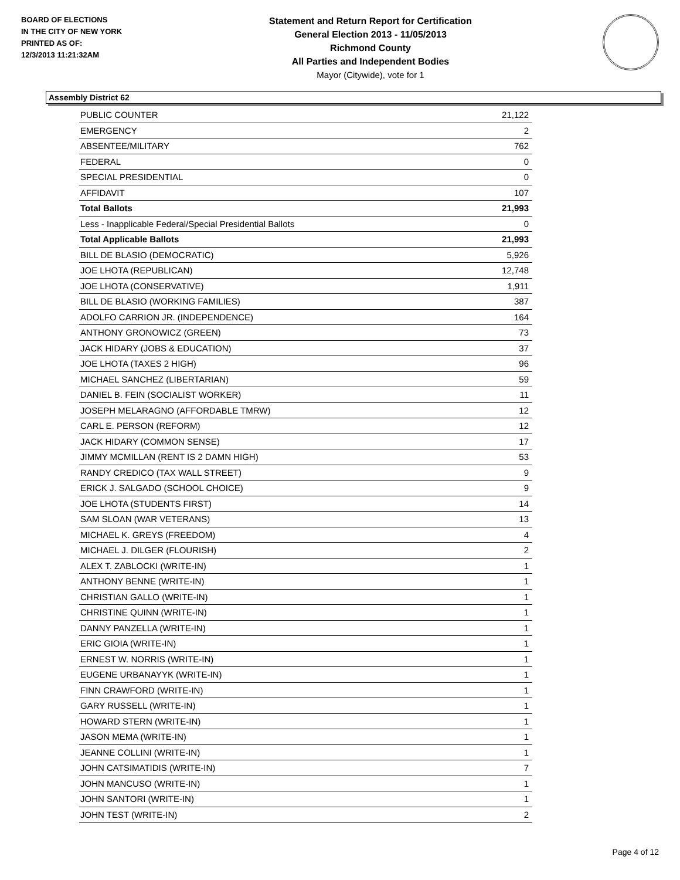BOARD OF ELECTIONS
IN THE CITY OF NEW YORK
PRINTED AS OF:
12/3/2013 11:21:32AM
Statement and Return Report for Certification
General Election 2013 - 11/05/2013
Richmond County
All Parties and Independent Bodies
Mayor (Citywide), vote for 1
Assembly District 62
| PUBLIC COUNTER | 21,122 |
| EMERGENCY | 2 |
| ABSENTEE/MILITARY | 762 |
| FEDERAL | 0 |
| SPECIAL PRESIDENTIAL | 0 |
| AFFIDAVIT | 107 |
| Total Ballots | 21,993 |
| Less - Inapplicable Federal/Special Presidential Ballots | 0 |
| Total Applicable Ballots | 21,993 |
| BILL DE BLASIO (DEMOCRATIC) | 5,926 |
| JOE LHOTA (REPUBLICAN) | 12,748 |
| JOE LHOTA (CONSERVATIVE) | 1,911 |
| BILL DE BLASIO (WORKING FAMILIES) | 387 |
| ADOLFO CARRION JR. (INDEPENDENCE) | 164 |
| ANTHONY GRONOWICZ (GREEN) | 73 |
| JACK HIDARY (JOBS & EDUCATION) | 37 |
| JOE LHOTA (TAXES 2 HIGH) | 96 |
| MICHAEL SANCHEZ (LIBERTARIAN) | 59 |
| DANIEL B. FEIN (SOCIALIST WORKER) | 11 |
| JOSEPH MELARAGNO (AFFORDABLE TMRW) | 12 |
| CARL E. PERSON (REFORM) | 12 |
| JACK HIDARY (COMMON SENSE) | 17 |
| JIMMY MCMILLAN (RENT IS 2 DAMN HIGH) | 53 |
| RANDY CREDICO (TAX WALL STREET) | 9 |
| ERICK J. SALGADO (SCHOOL CHOICE) | 9 |
| JOE LHOTA (STUDENTS FIRST) | 14 |
| SAM SLOAN (WAR VETERANS) | 13 |
| MICHAEL K. GREYS (FREEDOM) | 4 |
| MICHAEL J. DILGER (FLOURISH) | 2 |
| ALEX T. ZABLOCKI (WRITE-IN) | 1 |
| ANTHONY BENNE (WRITE-IN) | 1 |
| CHRISTIAN GALLO (WRITE-IN) | 1 |
| CHRISTINE QUINN (WRITE-IN) | 1 |
| DANNY PANZELLA (WRITE-IN) | 1 |
| ERIC GIOIA (WRITE-IN) | 1 |
| ERNEST W. NORRIS (WRITE-IN) | 1 |
| EUGENE URBANAYYK (WRITE-IN) | 1 |
| FINN CRAWFORD (WRITE-IN) | 1 |
| GARY RUSSELL (WRITE-IN) | 1 |
| HOWARD STERN (WRITE-IN) | 1 |
| JASON MEMA (WRITE-IN) | 1 |
| JEANNE COLLINI (WRITE-IN) | 1 |
| JOHN CATSIMATIDIS (WRITE-IN) | 7 |
| JOHN MANCUSO (WRITE-IN) | 1 |
| JOHN SANTORI (WRITE-IN) | 1 |
| JOHN TEST (WRITE-IN) | 2 |
Page 4 of 12